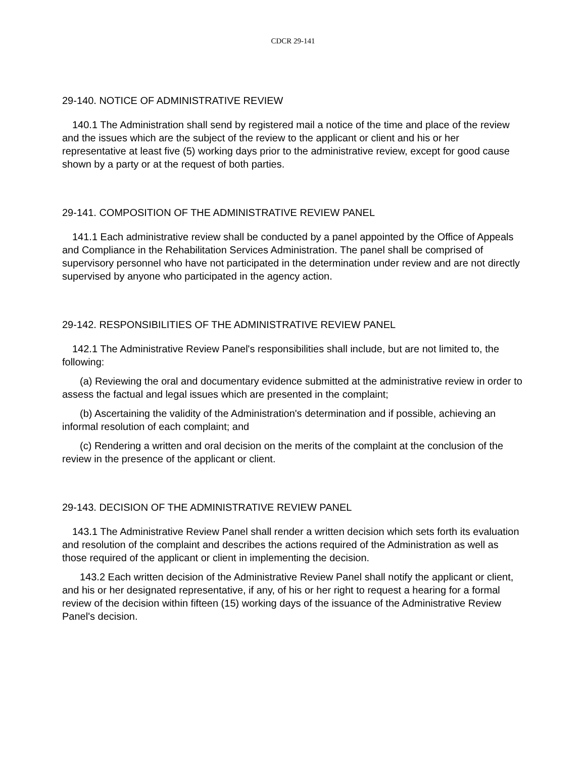CDCR 29-141
29-140. NOTICE OF ADMINISTRATIVE REVIEW
140.1 The Administration shall send by registered mail a notice of the time and place of the review and the issues which are the subject of the review to the applicant or client and his or her representative at least five (5) working days prior to the administrative review, except for good cause shown by a party or at the request of both parties.
29-141. COMPOSITION OF THE ADMINISTRATIVE REVIEW PANEL
141.1 Each administrative review shall be conducted by a panel appointed by the Office of Appeals and Compliance in the Rehabilitation Services Administration. The panel shall be comprised of supervisory personnel who have not participated in the determination under review and are not directly supervised by anyone who participated in the agency action.
29-142. RESPONSIBILITIES OF THE ADMINISTRATIVE REVIEW PANEL
142.1 The Administrative Review Panel's responsibilities shall include, but are not limited to, the following:
(a) Reviewing the oral and documentary evidence submitted at the administrative review in order to assess the factual and legal issues which are presented in the complaint;
(b) Ascertaining the validity of the Administration's determination and if possible, achieving an informal resolution of each complaint; and
(c) Rendering a written and oral decision on the merits of the complaint at the conclusion of the review in the presence of the applicant or client.
29-143. DECISION OF THE ADMINISTRATIVE REVIEW PANEL
143.1 The Administrative Review Panel shall render a written decision which sets forth its evaluation and resolution of the complaint and describes the actions required of the Administration as well as those required of the applicant or client in implementing the decision.
143.2 Each written decision of the Administrative Review Panel shall notify the applicant or client, and his or her designated representative, if any, of his or her right to request a hearing for a formal review of the decision within fifteen (15) working days of the issuance of the Administrative Review Panel's decision.